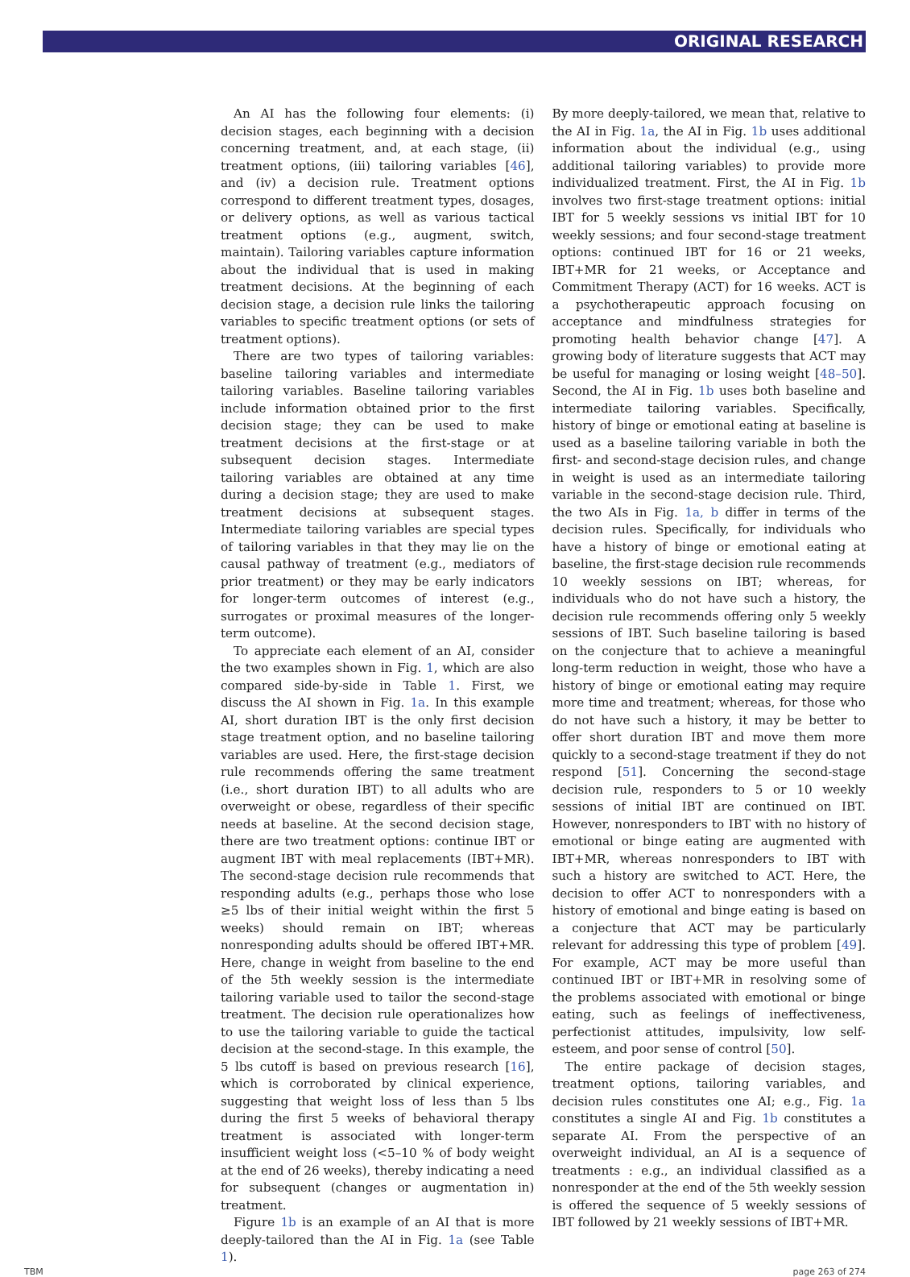ORIGINAL RESEARCH
An AI has the following four elements: (i) decision stages, each beginning with a decision concerning treatment, and, at each stage, (ii) treatment options, (iii) tailoring variables [46], and (iv) a decision rule. Treatment options correspond to different treatment types, dosages, or delivery options, as well as various tactical treatment options (e.g., augment, switch, maintain). Tailoring variables capture information about the individual that is used in making treatment decisions. At the beginning of each decision stage, a decision rule links the tailoring variables to specific treatment options (or sets of treatment options).
There are two types of tailoring variables: baseline tailoring variables and intermediate tailoring variables. Baseline tailoring variables include information obtained prior to the first decision stage; they can be used to make treatment decisions at the first-stage or at subsequent decision stages. Intermediate tailoring variables are obtained at any time during a decision stage; they are used to make treatment decisions at subsequent stages. Intermediate tailoring variables are special types of tailoring variables in that they may lie on the causal pathway of treatment (e.g., mediators of prior treatment) or they may be early indicators for longer-term outcomes of interest (e.g., surrogates or proximal measures of the longer-term outcome).
To appreciate each element of an AI, consider the two examples shown in Fig. 1, which are also compared side-by-side in Table 1. First, we discuss the AI shown in Fig. 1a. In this example AI, short duration IBT is the only first decision stage treatment option, and no baseline tailoring variables are used. Here, the first-stage decision rule recommends offering the same treatment (i.e., short duration IBT) to all adults who are overweight or obese, regardless of their specific needs at baseline. At the second decision stage, there are two treatment options: continue IBT or augment IBT with meal replacements (IBT+MR). The second-stage decision rule recommends that responding adults (e.g., perhaps those who lose ≥5 lbs of their initial weight within the first 5 weeks) should remain on IBT; whereas nonresponding adults should be offered IBT+MR. Here, change in weight from baseline to the end of the 5th weekly session is the intermediate tailoring variable used to tailor the second-stage treatment. The decision rule operationalizes how to use the tailoring variable to guide the tactical decision at the second-stage. In this example, the 5 lbs cutoff is based on previous research [16], which is corroborated by clinical experience, suggesting that weight loss of less than 5 lbs during the first 5 weeks of behavioral therapy treatment is associated with longer-term insufficient weight loss (<5–10 % of body weight at the end of 26 weeks), thereby indicating a need for subsequent (changes or augmentation in) treatment.
Figure 1b is an example of an AI that is more deeply-tailored than the AI in Fig. 1a (see Table 1).
By more deeply-tailored, we mean that, relative to the AI in Fig. 1a, the AI in Fig. 1b uses additional information about the individual (e.g., using additional tailoring variables) to provide more individualized treatment. First, the AI in Fig. 1b involves two first-stage treatment options: initial IBT for 5 weekly sessions vs initial IBT for 10 weekly sessions; and four second-stage treatment options: continued IBT for 16 or 21 weeks, IBT+MR for 21 weeks, or Acceptance and Commitment Therapy (ACT) for 16 weeks. ACT is a psychotherapeutic approach focusing on acceptance and mindfulness strategies for promoting health behavior change [47]. A growing body of literature suggests that ACT may be useful for managing or losing weight [48–50]. Second, the AI in Fig. 1b uses both baseline and intermediate tailoring variables. Specifically, history of binge or emotional eating at baseline is used as a baseline tailoring variable in both the first- and second-stage decision rules, and change in weight is used as an intermediate tailoring variable in the second-stage decision rule. Third, the two AIs in Fig. 1a, b differ in terms of the decision rules. Specifically, for individuals who have a history of binge or emotional eating at baseline, the first-stage decision rule recommends 10 weekly sessions on IBT; whereas, for individuals who do not have such a history, the decision rule recommends offering only 5 weekly sessions of IBT. Such baseline tailoring is based on the conjecture that to achieve a meaningful long-term reduction in weight, those who have a history of binge or emotional eating may require more time and treatment; whereas, for those who do not have such a history, it may be better to offer short duration IBT and move them more quickly to a second-stage treatment if they do not respond [51]. Concerning the second-stage decision rule, responders to 5 or 10 weekly sessions of initial IBT are continued on IBT. However, nonresponders to IBT with no history of emotional or binge eating are augmented with IBT+MR, whereas nonresponders to IBT with such a history are switched to ACT. Here, the decision to offer ACT to nonresponders with a history of emotional and binge eating is based on a conjecture that ACT may be particularly relevant for addressing this type of problem [49]. For example, ACT may be more useful than continued IBT or IBT+MR in resolving some of the problems associated with emotional or binge eating, such as feelings of ineffectiveness, perfectionist attitudes, impulsivity, low self-esteem, and poor sense of control [50].
The entire package of decision stages, treatment options, tailoring variables, and decision rules constitutes one AI; e.g., Fig. 1a constitutes a single AI and Fig. 1b constitutes a separate AI. From the perspective of an overweight individual, an AI is a sequence of treatments : e.g., an individual classified as a nonresponder at the end of the 5th weekly session is offered the sequence of 5 weekly sessions of IBT followed by 21 weekly sessions of IBT+MR.
TBM page 263 of 274